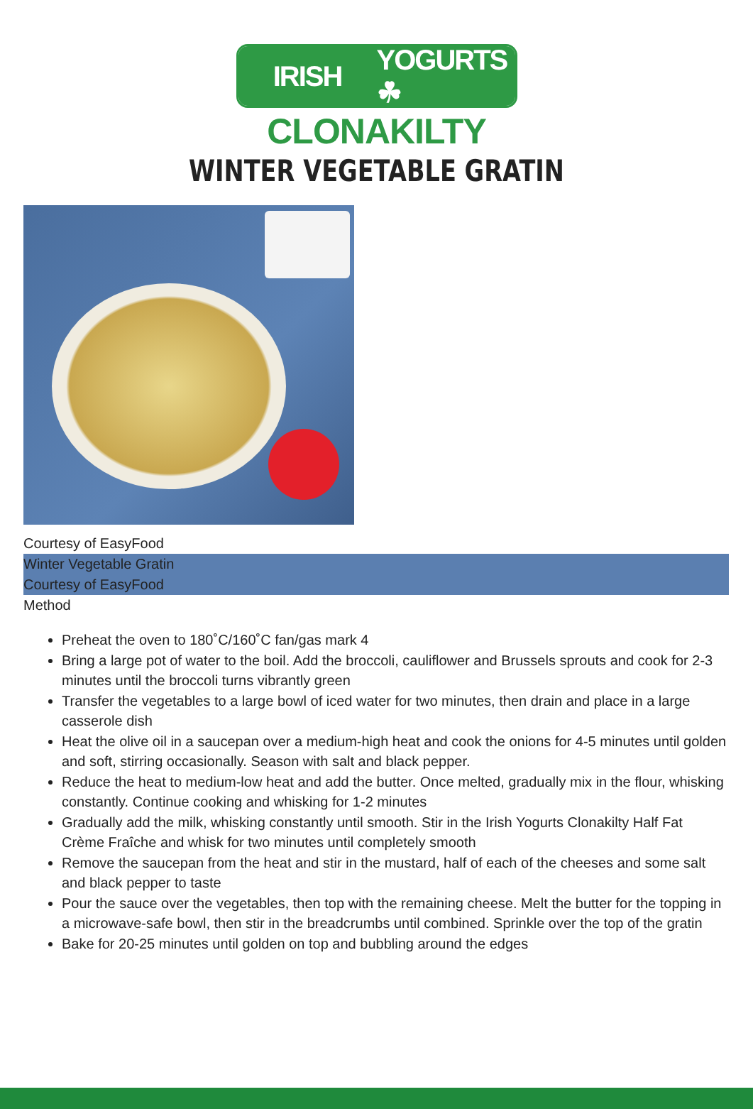IRISH YOGURTS ☘
CLONAKILTY
WINTER VEGETABLE GRATIN
Courtesy of EasyFood
Winter Vegetable Gratin
Courtesy of EasyFood
Method
Preheat the oven to 180˚C/160˚C fan/gas mark 4
Bring a large pot of water to the boil. Add the broccoli, cauliflower and Brussels sprouts and cook for 2-3 minutes until the broccoli turns vibrantly green
Transfer the vegetables to a large bowl of iced water for two minutes, then drain and place in a large casserole dish
Heat the olive oil in a saucepan over a medium-high heat and cook the onions for 4-5 minutes until golden and soft, stirring occasionally. Season with salt and black pepper.
Reduce the heat to medium-low heat and add the butter. Once melted, gradually mix in the flour, whisking constantly. Continue cooking and whisking for 1-2 minutes
Gradually add the milk, whisking constantly until smooth. Stir in the Irish Yogurts Clonakilty Half Fat Crème Fraîche and whisk for two minutes until completely smooth
Remove the saucepan from the heat and stir in the mustard, half of each of the cheeses and some salt and black pepper to taste
Pour the sauce over the vegetables, then top with the remaining cheese. Melt the butter for the topping in a microwave-safe bowl, then stir in the breadcrumbs until combined. Sprinkle over the top of the gratin
Bake for 20-25 minutes until golden on top and bubbling around the edges